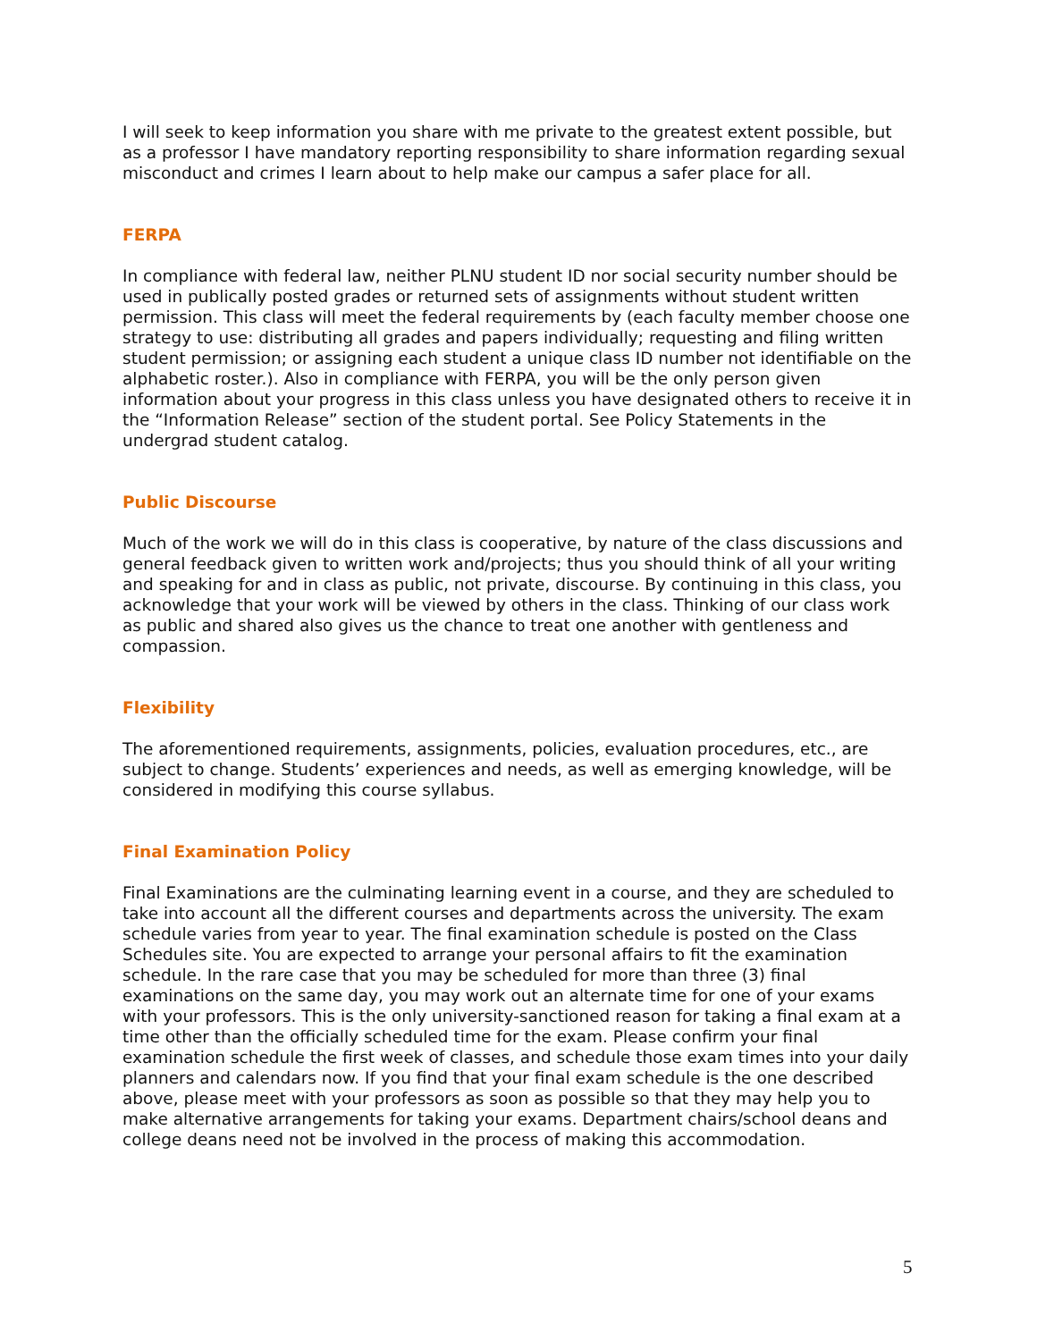I will seek to keep information you share with me private to the greatest extent possible, but as a professor I have mandatory reporting responsibility to share information regarding sexual misconduct and crimes I learn about to help make our campus a safer place for all.
FERPA
In compliance with federal law, neither PLNU student ID nor social security number should be used in publically posted grades or returned sets of assignments without student written permission. This class will meet the federal requirements by (each faculty member choose one strategy to use: distributing all grades and papers individually; requesting and filing written student permission; or assigning each student a unique class ID number not identifiable on the alphabetic roster.). Also in compliance with FERPA, you will be the only person given information about your progress in this class unless you have designated others to receive it in the “Information Release” section of the student portal. See Policy Statements in the undergrad student catalog.
Public Discourse
Much of the work we will do in this class is cooperative, by nature of the class discussions and general feedback given to written work and/projects; thus you should think of all your writing and speaking for and in class as public, not private, discourse. By continuing in this class, you acknowledge that your work will be viewed by others in the class. Thinking of our class work as public and shared also gives us the chance to treat one another with gentleness and compassion.
Flexibility
The aforementioned requirements, assignments, policies, evaluation procedures, etc., are subject to change. Students’ experiences and needs, as well as emerging knowledge, will be considered in modifying this course syllabus.
Final Examination Policy
Final Examinations are the culminating learning event in a course, and they are scheduled to take into account all the different courses and departments across the university. The exam schedule varies from year to year. The final examination schedule is posted on the Class Schedules site. You are expected to arrange your personal affairs to fit the examination schedule. In the rare case that you may be scheduled for more than three (3) final examinations on the same day, you may work out an alternate time for one of your exams with your professors. This is the only university-sanctioned reason for taking a final exam at a time other than the officially scheduled time for the exam. Please confirm your final examination schedule the first week of classes, and schedule those exam times into your daily planners and calendars now. If you find that your final exam schedule is the one described above, please meet with your professors as soon as possible so that they may help you to make alternative arrangements for taking your exams. Department chairs/school deans and college deans need not be involved in the process of making this accommodation.
5